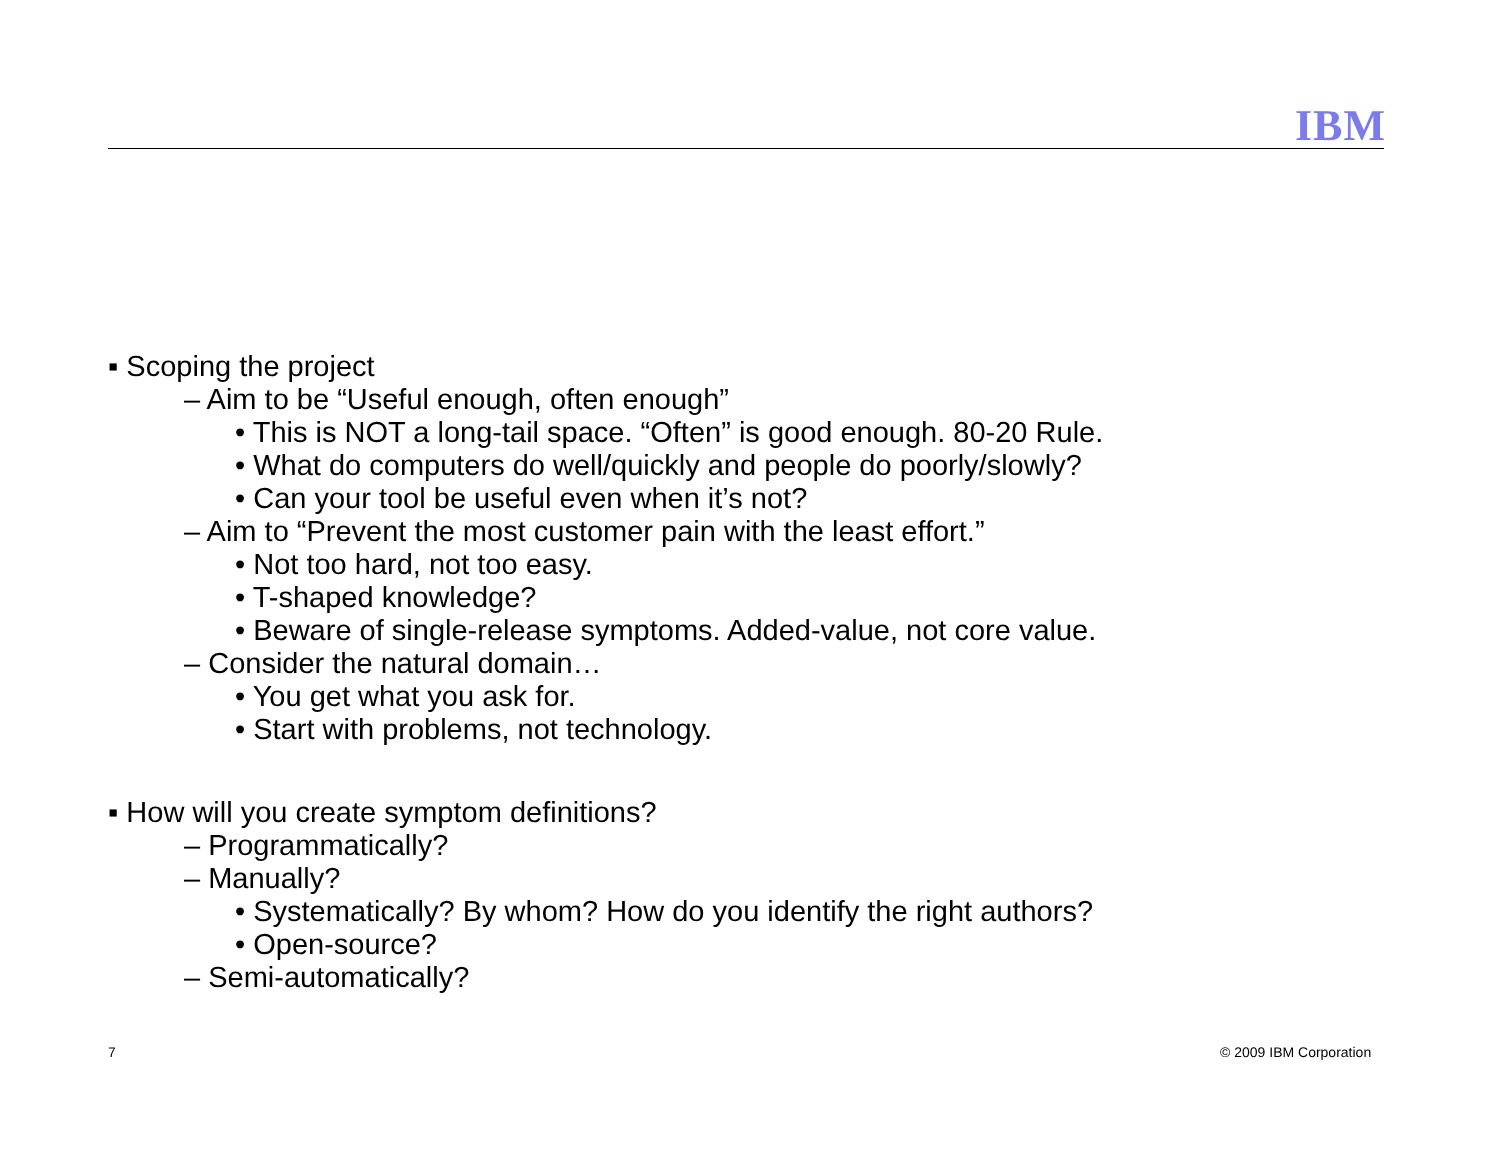IBM
▪ Scoping the project
– Aim to be “Useful enough, often enough”
• This is NOT a long-tail space. “Often” is good enough. 80-20 Rule.
• What do computers do well/quickly and people do poorly/slowly?
• Can your tool be useful even when it’s not?
– Aim to “Prevent the most customer pain with the least effort.”
• Not too hard, not too easy.
• T-shaped knowledge?
• Beware of single-release symptoms. Added-value, not core value.
– Consider the natural domain…
• You get what you ask for.
• Start with problems, not technology.
▪ How will you create symptom definitions?
– Programmatically?
– Manually?
• Systematically? By whom? How do you identify the right authors?
• Open-source?
– Semi-automatically?
7 © 2009 IBM Corporation